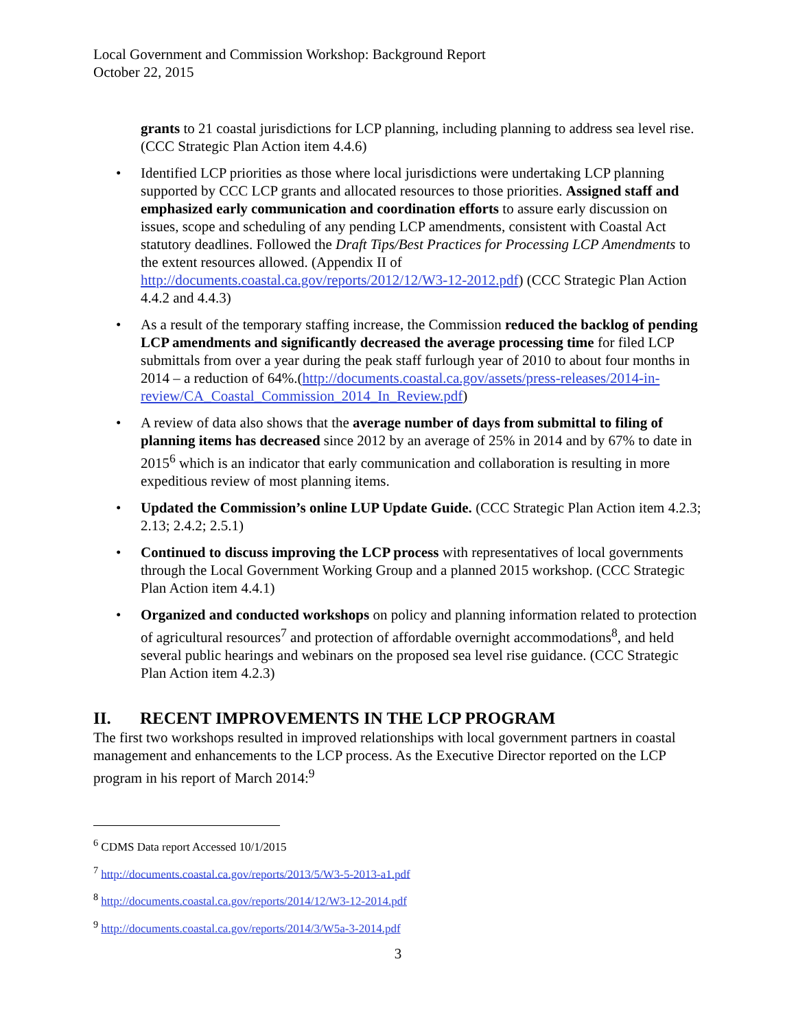Local Government and Commission Workshop: Background Report
October 22, 2015
grants to 21 coastal jurisdictions for LCP planning, including planning to address sea level rise. (CCC Strategic Plan Action item 4.4.6)
• Identified LCP priorities as those where local jurisdictions were undertaking LCP planning supported by CCC LCP grants and allocated resources to those priorities. Assigned staff and emphasized early communication and coordination efforts to assure early discussion on issues, scope and scheduling of any pending LCP amendments, consistent with Coastal Act statutory deadlines. Followed the Draft Tips/Best Practices for Processing LCP Amendments to the extent resources allowed. (Appendix II of http://documents.coastal.ca.gov/reports/2012/12/W3-12-2012.pdf) (CCC Strategic Plan Action 4.4.2 and 4.4.3)
• As a result of the temporary staffing increase, the Commission reduced the backlog of pending LCP amendments and significantly decreased the average processing time for filed LCP submittals from over a year during the peak staff furlough year of 2010 to about four months in 2014 – a reduction of 64%.(http://documents.coastal.ca.gov/assets/press-releases/2014-in-review/CA_Coastal_Commission_2014_In_Review.pdf)
• A review of data also shows that the average number of days from submittal to filing of planning items has decreased since 2012 by an average of 25% in 2014 and by 67% to date in 2015<sup>6</sup> which is an indicator that early communication and collaboration is resulting in more expeditious review of most planning items.
• Updated the Commission’s online LUP Update Guide. (CCC Strategic Plan Action item 4.2.3; 2.13; 2.4.2; 2.5.1)
• Continued to discuss improving the LCP process with representatives of local governments through the Local Government Working Group and a planned 2015 workshop. (CCC Strategic Plan Action item 4.4.1)
• Organized and conducted workshops on policy and planning information related to protection of agricultural resources<sup>7</sup> and protection of affordable overnight accommodations<sup>8</sup>, and held several public hearings and webinars on the proposed sea level rise guidance. (CCC Strategic Plan Action item 4.2.3)
II. RECENT IMPROVEMENTS IN THE LCP PROGRAM
The first two workshops resulted in improved relationships with local government partners in coastal management and enhancements to the LCP process. As the Executive Director reported on the LCP program in his report of March 2014:<sup>9</sup>
<sup>6</sup> CDMS Data report Accessed 10/1/2015
<sup>7</sup> http://documents.coastal.ca.gov/reports/2013/5/W3-5-2013-a1.pdf
<sup>8</sup> http://documents.coastal.ca.gov/reports/2014/12/W3-12-2014.pdf
<sup>9</sup> http://documents.coastal.ca.gov/reports/2014/3/W5a-3-2014.pdf
3